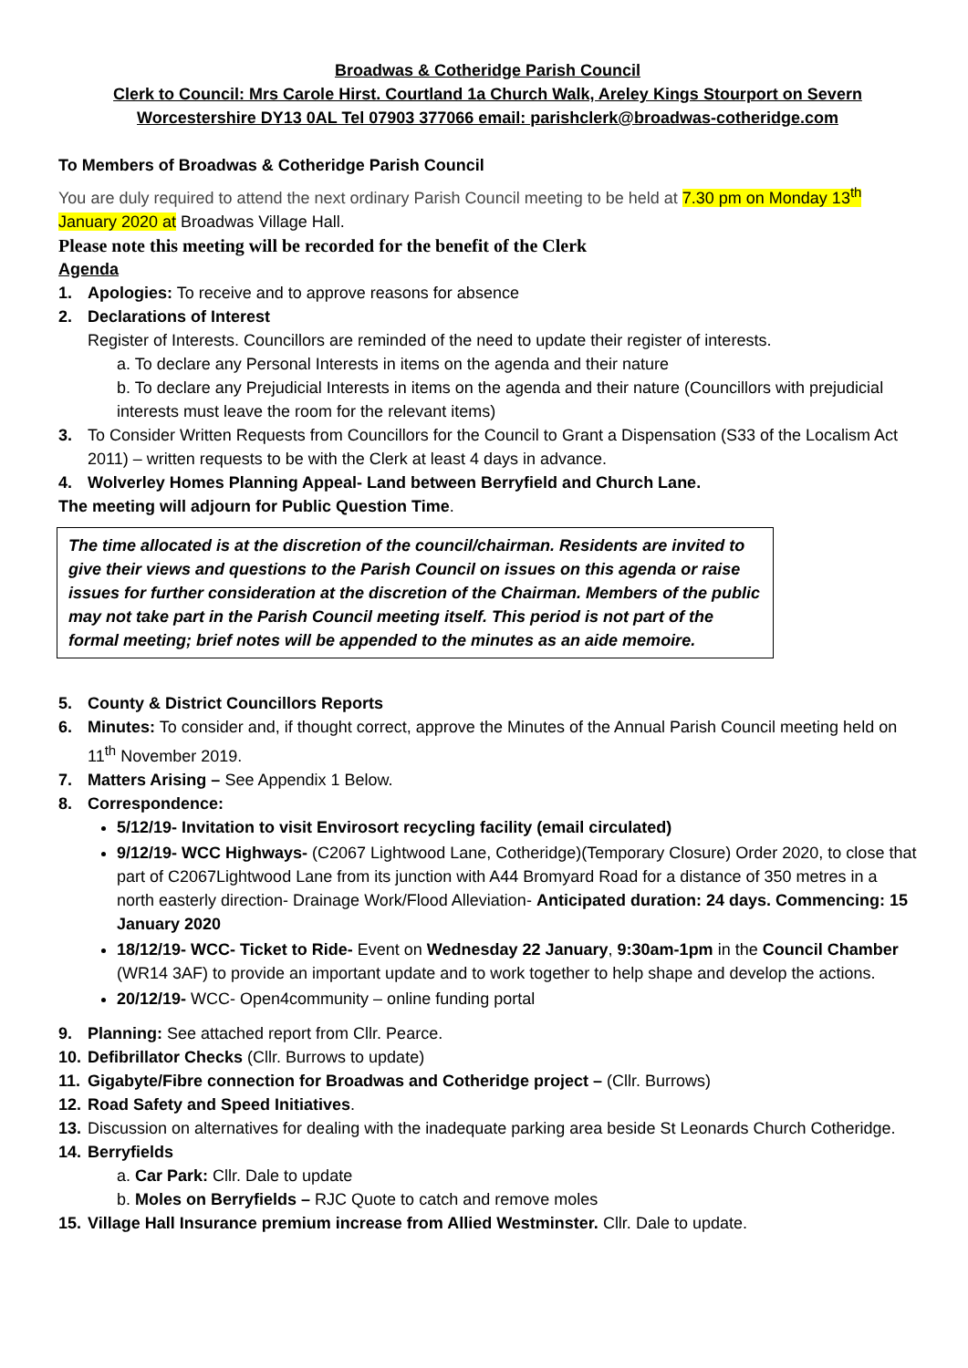Broadwas & Cotheridge Parish Council
Clerk to Council: Mrs Carole Hirst. Courtland 1a Church Walk, Areley Kings Stourport on Severn
Worcestershire DY13 0AL Tel 07903 377066 email: parishclerk@broadwas-cotheridge.com
To Members of Broadwas & Cotheridge Parish Council
You are duly required to attend the next ordinary Parish Council meeting to be held at 7.30 pm on Monday 13<sup>th</sup> January 2020 at Broadwas Village Hall.
Please note this meeting will be recorded for the benefit of the Clerk
Agenda
1. Apologies: To receive and to approve reasons for absence
2. Declarations of Interest
Register of Interests. Councillors are reminded of the need to update their register of interests.
a. To declare any Personal Interests in items on the agenda and their nature
b. To declare any Prejudicial Interests in items on the agenda and their nature (Councillors with prejudicial interests must leave the room for the relevant items)
3. To Consider Written Requests from Councillors for the Council to Grant a Dispensation (S33 of the Localism Act 2011) – written requests to be with the Clerk at least 4 days in advance.
4. Wolverley Homes Planning Appeal- Land between Berryfield and Church Lane.
The meeting will adjourn for Public Question Time.
The time allocated is at the discretion of the council/chairman. Residents are invited to give their views and questions to the Parish Council on issues on this agenda or raise issues for further consideration at the discretion of the Chairman. Members of the public may not take part in the Parish Council meeting itself. This period is not part of the formal meeting; brief notes will be appended to the minutes as an aide memoire.
5. County & District Councillors Reports
6. Minutes: To consider and, if thought correct, approve the Minutes of the Annual Parish Council meeting held on 11<sup>th</sup> November 2019.
7. Matters Arising – See Appendix 1 Below.
8. Correspondence:
5/12/19- Invitation to visit Envirosort recycling facility (email circulated)
9/12/19- WCC Highways- (C2067 Lightwood Lane, Cotheridge)(Temporary Closure) Order 2020, to close that part of C2067Lightwood Lane from its junction with A44 Bromyard Road for a distance of 350 metres in a north easterly direction- Drainage Work/Flood Alleviation- Anticipated duration: 24 days. Commencing: 15 January 2020
18/12/19- WCC- Ticket to Ride- Event on Wednesday 22 January, 9:30am-1pm in the Council Chamber (WR14 3AF) to provide an important update and to work together to help shape and develop the actions.
20/12/19- WCC- Open4community – online funding portal
9. Planning: See attached report from Cllr. Pearce.
10. Defibrillator Checks (Cllr. Burrows to update)
11. Gigabyte/Fibre connection for Broadwas and Cotheridge project – (Cllr. Burrows)
12. Road Safety and Speed Initiatives.
13. Discussion on alternatives for dealing with the inadequate parking area beside St Leonards Church Cotheridge.
14. Berryfields
a. Car Park: Cllr. Dale to update
b. Moles on Berryfields – RJC Quote to catch and remove moles
15. Village Hall Insurance premium increase from Allied Westminster. Cllr. Dale to update.